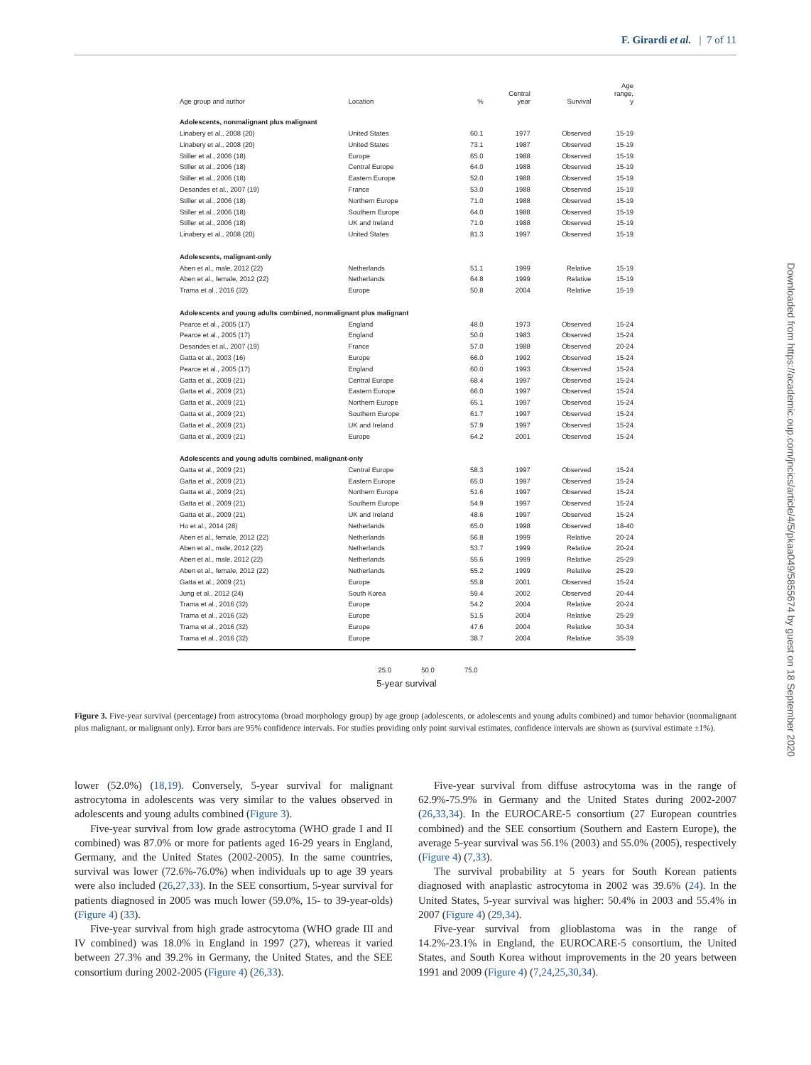F. Girardi et al. | 7 of 11
| Age group and author | Location | | % | Central year | Survival | Age range, y |
| --- | --- | --- | --- | --- | --- | --- |
| Adolescents, nonmalignant plus malignant | | | | | | |
| Linabery et al., 2008 (20) | United States | | 60.1 | 1977 | Observed | 15-19 |
| Linabery et al., 2008 (20) | United States | | 73.1 | 1987 | Observed | 15-19 |
| Stiller et al., 2006 (18) | Europe | | 65.0 | 1988 | Observed | 15-19 |
| Stiller et al., 2006 (18) | Central Europe | | 64.0 | 1988 | Observed | 15-19 |
| Stiller et al., 2006 (18) | Eastern Europe | | 52.0 | 1988 | Observed | 15-19 |
| Desandes et al., 2007 (19) | France | | 53.0 | 1988 | Observed | 15-19 |
| Stiller et al., 2006 (18) | Northern Europe | | 71.0 | 1988 | Observed | 15-19 |
| Stiller et al., 2006 (18) | Southern Europe | | 64.0 | 1988 | Observed | 15-19 |
| Stiller et al., 2006 (18) | UK and Ireland | | 71.0 | 1988 | Observed | 15-19 |
| Linabery et al., 2008 (20) | United States | | 81.3 | 1997 | Observed | 15-19 |
| Adolescents, malignant-only | | | | | | |
| Aben et al., male, 2012 (22) | Netherlands | | 51.1 | 1999 | Relative | 15-19 |
| Aben et al., female, 2012 (22) | Netherlands | | 64.8 | 1999 | Relative | 15-19 |
| Trama et al., 2016 (32) | Europe | | 50.8 | 2004 | Relative | 15-19 |
| Adolescents and young adults combined, nonmalignant plus malignant | | | | | | |
| Pearce et al., 2005 (17) | England | | 48.0 | 1973 | Observed | 15-24 |
| Pearce et al., 2005 (17) | England | | 50.0 | 1983 | Observed | 15-24 |
| Desandes et al., 2007 (19) | France | | 57.0 | 1988 | Observed | 20-24 |
| Gatta et al., 2003 (16) | Europe | | 66.0 | 1992 | Observed | 15-24 |
| Pearce et al., 2005 (17) | England | | 60.0 | 1993 | Observed | 15-24 |
| Gatta et al., 2009 (21) | Central Europe | | 68.4 | 1997 | Observed | 15-24 |
| Gatta et al., 2009 (21) | Eastern Europe | | 66.0 | 1997 | Observed | 15-24 |
| Gatta et al., 2009 (21) | Northern Europe | | 65.1 | 1997 | Observed | 15-24 |
| Gatta et al., 2009 (21) | Southern Europe | | 61.7 | 1997 | Observed | 15-24 |
| Gatta et al., 2009 (21) | UK and Ireland | | 57.9 | 1997 | Observed | 15-24 |
| Gatta et al., 2009 (21) | Europe | | 64.2 | 2001 | Observed | 15-24 |
| Adolescents and young adults combined, malignant-only | | | | | | |
| Gatta et al., 2009 (21) | Central Europe | | 58.3 | 1997 | Observed | 15-24 |
| Gatta et al., 2009 (21) | Eastern Europe | | 65.0 | 1997 | Observed | 15-24 |
| Gatta et al., 2009 (21) | Northern Europe | | 51.6 | 1997 | Observed | 15-24 |
| Gatta et al., 2009 (21) | Southern Europe | | 54.9 | 1997 | Observed | 15-24 |
| Gatta et al., 2009 (21) | UK and Ireland | | 48.6 | 1997 | Observed | 15-24 |
| Ho et al., 2014 (28) | Netherlands | | 65.0 | 1998 | Observed | 18-40 |
| Aben et al., female, 2012 (22) | Netherlands | | 56.8 | 1999 | Relative | 20-24 |
| Aben et al., male, 2012 (22) | Netherlands | | 53.7 | 1999 | Relative | 20-24 |
| Aben et al., male, 2012 (22) | Netherlands | | 55.6 | 1999 | Relative | 25-29 |
| Aben et al., female, 2012 (22) | Netherlands | | 55.2 | 1999 | Relative | 25-29 |
| Gatta et al., 2009 (21) | Europe | | 55.8 | 2001 | Observed | 15-24 |
| Jung et al., 2012 (24) | South Korea | | 59.4 | 2002 | Observed | 20-44 |
| Trama et al., 2016 (32) | Europe | | 54.2 | 2004 | Relative | 20-24 |
| Trama et al., 2016 (32) | Europe | | 51.5 | 2004 | Relative | 25-29 |
| Trama et al., 2016 (32) | Europe | | 47.6 | 2004 | Relative | 30-34 |
| Trama et al., 2016 (32) | Europe | | 38.7 | 2004 | Relative | 35-39 |
25.0 50.0 75.0
5-year survival
Figure 3. Five-year survival (percentage) from astrocytoma (broad morphology group) by age group (adolescents, or adolescents and young adults combined) and tumor behavior (nonmalignant plus malignant, or malignant only). Error bars are 95% confidence intervals. For studies providing only point survival estimates, confidence intervals are shown as (survival estimate ±1%).
lower (52.0%) (18,19). Conversely, 5-year survival for malignant astrocytoma in adolescents was very similar to the values observed in adolescents and young adults combined (Figure 3).
Five-year survival from low grade astrocytoma (WHO grade I and II combined) was 87.0% or more for patients aged 16-29 years in England, Germany, and the United States (2002-2005). In the same countries, survival was lower (72.6%-76.0%) when individuals up to age 39 years were also included (26,27,33). In the SEE consortium, 5-year survival for patients diagnosed in 2005 was much lower (59.0%, 15- to 39-year-olds) (Figure 4) (33).
Five-year survival from high grade astrocytoma (WHO grade III and IV combined) was 18.0% in England in 1997 (27), whereas it varied between 27.3% and 39.2% in Germany, the United States, and the SEE consortium during 2002-2005 (Figure 4) (26,33).
Five-year survival from diffuse astrocytoma was in the range of 62.9%-75.9% in Germany and the United States during 2002-2007 (26,33,34). In the EUROCARE-5 consortium (27 European countries combined) and the SEE consortium (Southern and Eastern Europe), the average 5-year survival was 56.1% (2003) and 55.0% (2005), respectively (Figure 4) (7,33).
The survival probability at 5 years for South Korean patients diagnosed with anaplastic astrocytoma in 2002 was 39.6% (24). In the United States, 5-year survival was higher: 50.4% in 2003 and 55.4% in 2007 (Figure 4) (29,34).
Five-year survival from glioblastoma was in the range of 14.2%-23.1% in England, the EUROCARE-5 consortium, the United States, and South Korea without improvements in the 20 years between 1991 and 2009 (Figure 4) (7,24,25,30,34).
Downloaded from https://academic.oup.com/jncics/article/4/5/pkaa049/5855674 by guest on 18 September 2020